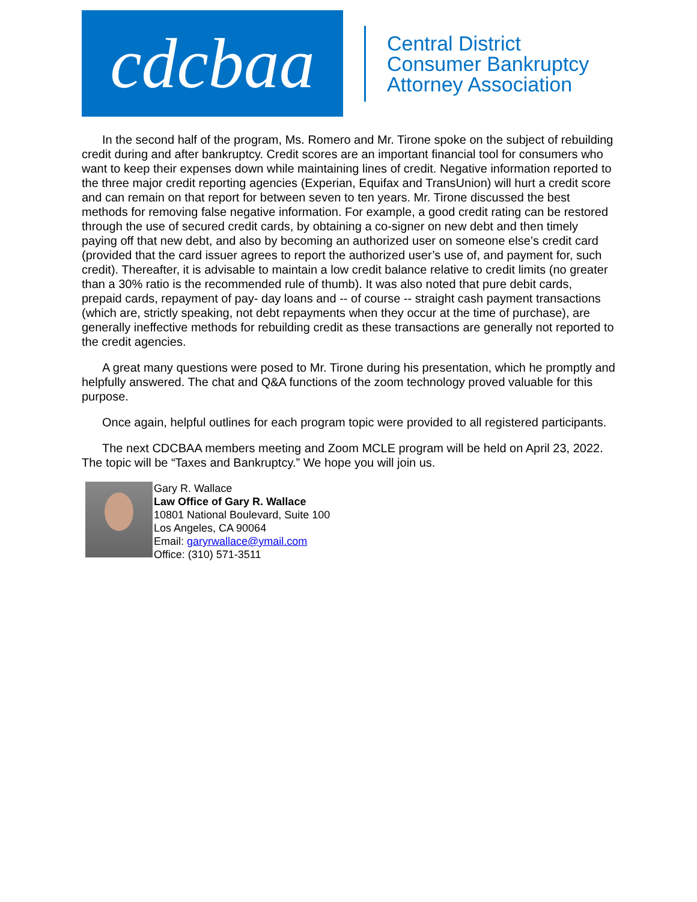cdcbaa
Central District
Consumer Bankruptcy
Attorney Association
In the second half of the program, Ms. Romero and Mr. Tirone spoke on the subject of rebuilding credit during and after bankruptcy. Credit scores are an important financial tool for consumers who want to keep their expenses down while maintaining lines of credit. Negative information reported to the three major credit reporting agencies (Experian, Equifax and TransUnion) will hurt a credit score and can remain on that report for between seven to ten years. Mr. Tirone discussed the best methods for removing false negative information. For example, a good credit rating can be restored through the use of secured credit cards, by obtaining a co-signer on new debt and then timely paying off that new debt, and also by becoming an authorized user on someone else’s credit card (provided that the card issuer agrees to report the authorized user’s use of, and payment for, such credit). Thereafter, it is advisable to maintain a low credit balance relative to credit limits (no greater than a 30% ratio is the recommended rule of thumb). It was also noted that pure debit cards, prepaid cards, repayment of pay- day loans and -- of course -- straight cash payment transactions (which are, strictly speaking, not debt repayments when they occur at the time of purchase), are generally ineffective methods for rebuilding credit as these transactions are generally not reported to the credit agencies.
A great many questions were posed to Mr. Tirone during his presentation, which he promptly and helpfully answered. The chat and Q&A functions of the zoom technology proved valuable for this purpose.
Once again, helpful outlines for each program topic were provided to all registered participants.
The next CDCBAA members meeting and Zoom MCLE program will be held on April 23, 2022. The topic will be “Taxes and Bankruptcy.” We hope you will join us.
Gary R. Wallace
Law Office of Gary R. Wallace
10801 National Boulevard, Suite 100
Los Angeles, CA 90064
Email: garyrwallace@ymail.com
Office: (310) 571-3511